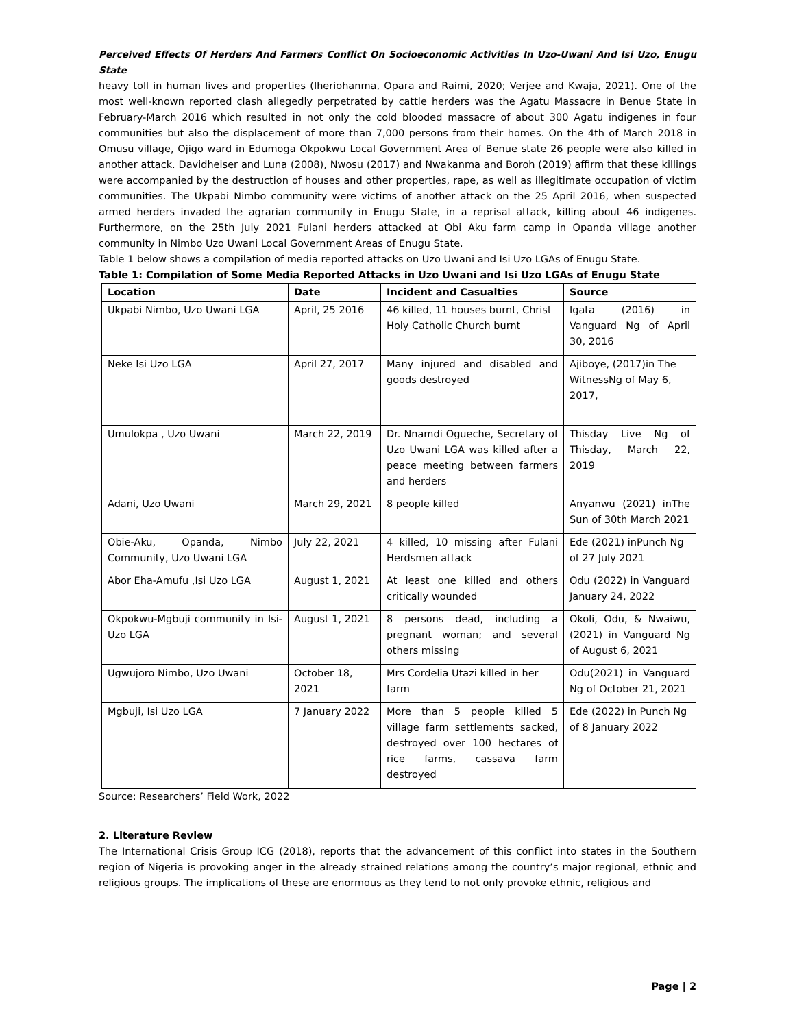Perceived Effects Of Herders And Farmers Conflict On Socioeconomic Activities In Uzo-Uwani And Isi Uzo, Enugu State
heavy toll in human lives and properties (Iheriohanma, Opara and Raimi, 2020; Verjee and Kwaja, 2021). One of the most well-known reported clash allegedly perpetrated by cattle herders was the Agatu Massacre in Benue State in February-March 2016 which resulted in not only the cold blooded massacre of about 300 Agatu indigenes in four communities but also the displacement of more than 7,000 persons from their homes. On the 4th of March 2018 in Omusu village, Ojigo ward in Edumoga Okpokwu Local Government Area of Benue state 26 people were also killed in another attack. Davidheiser and Luna (2008), Nwosu (2017) and Nwakanma and Boroh (2019) affirm that these killings were accompanied by the destruction of houses and other properties, rape, as well as illegitimate occupation of victim communities. The Ukpabi Nimbo community were victims of another attack on the 25 April 2016, when suspected armed herders invaded the agrarian community in Enugu State, in a reprisal attack, killing about 46 indigenes. Furthermore, on the 25th July 2021 Fulani herders attacked at Obi Aku farm camp in Opanda village another community in Nimbo Uzo Uwani Local Government Areas of Enugu State.
Table 1 below shows a compilation of media reported attacks on Uzo Uwani and Isi Uzo LGAs of Enugu State.
Table 1: Compilation of Some Media Reported Attacks in Uzo Uwani and Isi Uzo LGAs of Enugu State
| Location | Date | Incident and Casualties | Source |
| --- | --- | --- | --- |
| Ukpabi Nimbo, Uzo Uwani LGA | April, 25 2016 | 46 killed, 11 houses burnt, Christ Holy Catholic Church burnt | Igata (2016) in Vanguard Ng of April 30, 2016 |
| Neke Isi Uzo LGA | April 27, 2017 | Many injured and disabled and goods destroyed | Ajiboye, (2017)in The WitnessNg of May 6, 2017, |
| Umulokpa , Uzo Uwani | March 22, 2019 | Dr. Nnamdi Ogueche, Secretary of Uzo Uwani LGA was killed after a peace meeting between farmers and herders | Thisday Live Ng of Thisday, March 22, 2019 |
| Adani, Uzo Uwani | March 29, 2021 | 8 people killed | Anyanwu (2021) inThe Sun of 30th March 2021 |
| Obie-Aku, Opanda, Nimbo Community, Uzo Uwani LGA | July 22, 2021 | 4 killed, 10 missing after Fulani Herdsmen attack | Ede (2021) inPunch Ng of 27 July 2021 |
| Abor Eha-Amufu ,Isi Uzo LGA | August 1, 2021 | At least one killed and others critically wounded | Odu (2022) in Vanguard January 24, 2022 |
| Okpokwu-Mgbuji community in Isi-Uzo LGA | August 1, 2021 | 8 persons dead, including a pregnant woman; and several others missing | Okoli, Odu, & Nwaiwu, (2021) in Vanguard Ng of August 6, 2021 |
| Ugwujoro Nimbo, Uzo Uwani | October 18, 2021 | Mrs Cordelia Utazi killed in her farm | Odu(2021) in Vanguard Ng of October 21, 2021 |
| Mgbuji, Isi Uzo LGA | 7 January 2022 | More than 5 people killed 5 village farm settlements sacked, destroyed over 100 hectares of rice farms, cassava farm destroyed | Ede (2022) in Punch Ng of 8 January 2022 |
Source: Researchers’ Field Work, 2022
2. Literature Review
The International Crisis Group ICG (2018), reports that the advancement of this conflict into states in the Southern region of Nigeria is provoking anger in the already strained relations among the country’s major regional, ethnic and religious groups. The implications of these are enormous as they tend to not only provoke ethnic, religious and
Page | 2